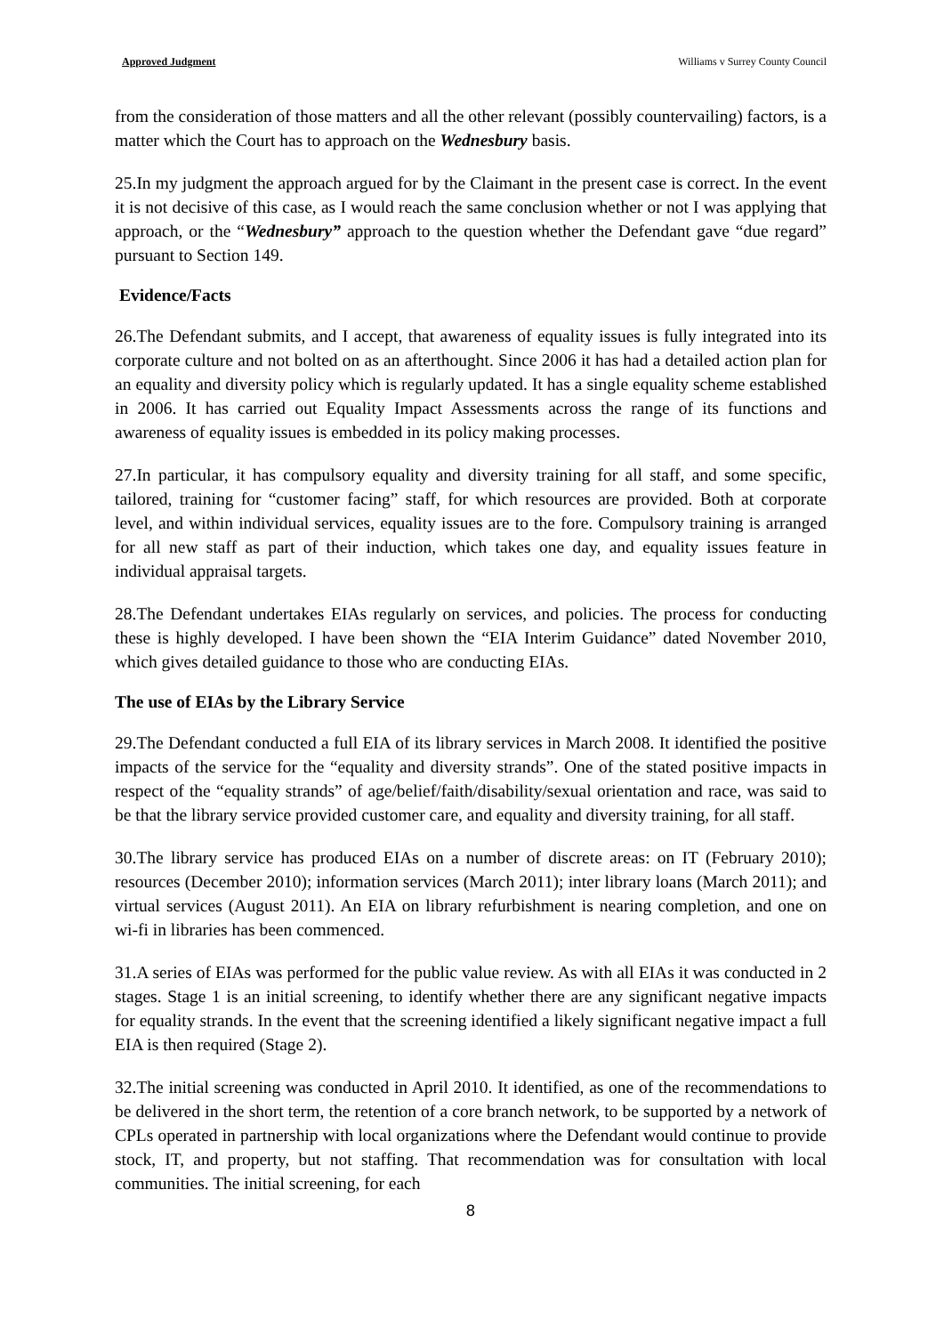Approved Judgment Williams v Surrey County Council
from the consideration of those matters and all the other relevant (possibly countervailing) factors, is a matter which the Court has to approach on the Wednesbury basis.
25.In my judgment the approach argued for by the Claimant in the present case is correct. In the event it is not decisive of this case, as I would reach the same conclusion whether or not I was applying that approach, or the “Wednesbury” approach to the question whether the Defendant gave “due regard” pursuant to Section 149.
Evidence/Facts
26.The Defendant submits, and I accept, that awareness of equality issues is fully integrated into its corporate culture and not bolted on as an afterthought. Since 2006 it has had a detailed action plan for an equality and diversity policy which is regularly updated. It has a single equality scheme established in 2006. It has carried out Equality Impact Assessments across the range of its functions and awareness of equality issues is embedded in its policy making processes.
27.In particular, it has compulsory equality and diversity training for all staff, and some specific, tailored, training for “customer facing” staff, for which resources are provided. Both at corporate level, and within individual services, equality issues are to the fore. Compulsory training is arranged for all new staff as part of their induction, which takes one day, and equality issues feature in individual appraisal targets.
28.The Defendant undertakes EIAs regularly on services, and policies. The process for conducting these is highly developed. I have been shown the “EIA Interim Guidance” dated November 2010, which gives detailed guidance to those who are conducting EIAs.
The use of EIAs by the Library Service
29.The Defendant conducted a full EIA of its library services in March 2008. It identified the positive impacts of the service for the “equality and diversity strands”. One of the stated positive impacts in respect of the “equality strands” of age/belief/faith/disability/sexual orientation and race, was said to be that the library service provided customer care, and equality and diversity training, for all staff.
30.The library service has produced EIAs on a number of discrete areas: on IT (February 2010); resources (December 2010); information services (March 2011); inter library loans (March 2011); and virtual services (August 2011). An EIA on library refurbishment is nearing completion, and one on wi-fi in libraries has been commenced.
31.A series of EIAs was performed for the public value review. As with all EIAs it was conducted in 2 stages. Stage 1 is an initial screening, to identify whether there are any significant negative impacts for equality strands. In the event that the screening identified a likely significant negative impact a full EIA is then required (Stage 2).
32.The initial screening was conducted in April 2010. It identified, as one of the recommendations to be delivered in the short term, the retention of a core branch network, to be supported by a network of CPLs operated in partnership with local organizations where the Defendant would continue to provide stock, IT, and property, but not staffing. That recommendation was for consultation with local communities. The initial screening, for each
8